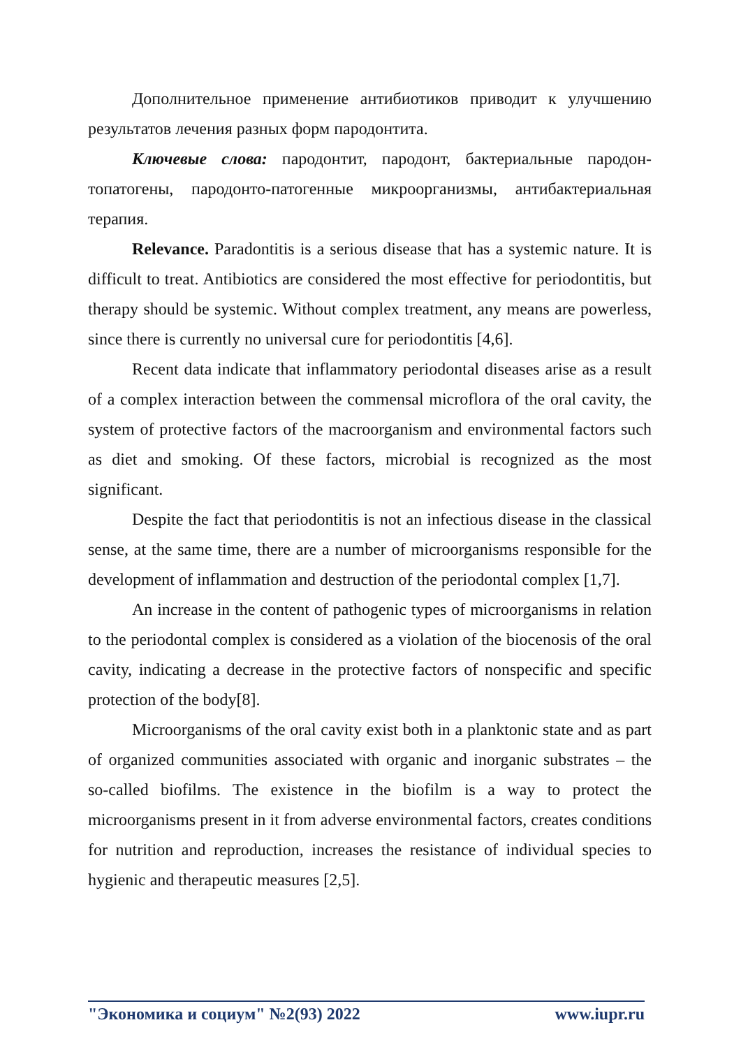Дополнительное применение антибиотиков приводит к улучшению результатов лечения разных форм пародонтита.
Ключевые слова: пародонтит, пародонт, бактериальные пародон-топатогены, пародонто-патогенные микроорганизмы, антибактериальная терапия.
Relevance. Paradontitis is a serious disease that has a systemic nature. It is difficult to treat. Antibiotics are considered the most effective for periodontitis, but therapy should be systemic. Without complex treatment, any means are powerless, since there is currently no universal cure for periodontitis [4,6].
Recent data indicate that inflammatory periodontal diseases arise as a result of a complex interaction between the commensal microflora of the oral cavity, the system of protective factors of the macroorganism and environmental factors such as diet and smoking. Of these factors, microbial is recognized as the most significant.
Despite the fact that periodontitis is not an infectious disease in the classical sense, at the same time, there are a number of microorganisms responsible for the development of inflammation and destruction of the periodontal complex [1,7].
An increase in the content of pathogenic types of microorganisms in relation to the periodontal complex is considered as a violation of the biocenosis of the oral cavity, indicating a decrease in the protective factors of nonspecific and specific protection of the body[8].
Microorganisms of the oral cavity exist both in a planktonic state and as part of organized communities associated with organic and inorganic substrates – the so-called biofilms. The existence in the biofilm is a way to protect the microorganisms present in it from adverse environmental factors, creates conditions for nutrition and reproduction, increases the resistance of individual species to hygienic and therapeutic measures [2,5].
"Экономика и социум" №2(93) 2022 www.iupr.ru